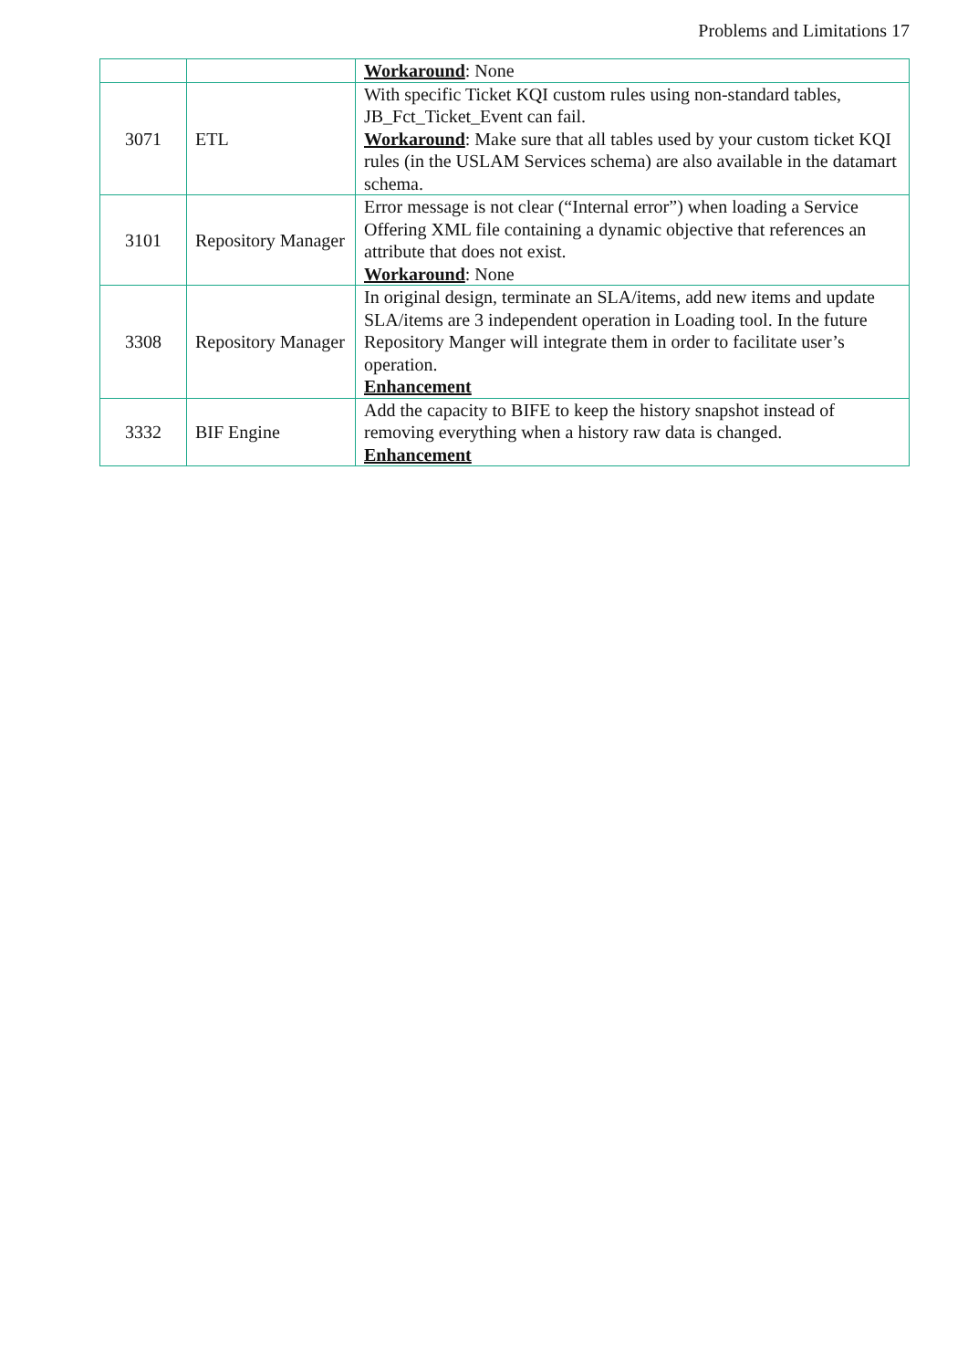Problems and Limitations 17
| | | Workaround : None |
| 3071 | ETL | With specific Ticket KQI custom rules using non-standard tables, JB_Fct_Ticket_Event can fail. Workaround : Make sure that all tables used by your custom ticket KQI rules (in the USLAM Services schema) are also available in the datamart schema. |
| 3101 | Repository Manager | Error message is not clear (“Internal error”) when loading a Service Offering XML file containing a dynamic objective that references an attribute that does not exist. Workaround : None |
| 3308 | Repository Manager | In original design, terminate an SLA/items, add new items and update SLA/items are 3 independent operation in Loading tool. In the future Repository Manger will integrate them in order to facilitate user’s operation. Enhancement |
| 3332 | BIF Engine | Add the capacity to BIFE to keep the history snapshot instead of removing everything when a history raw data is changed. Enhancement |